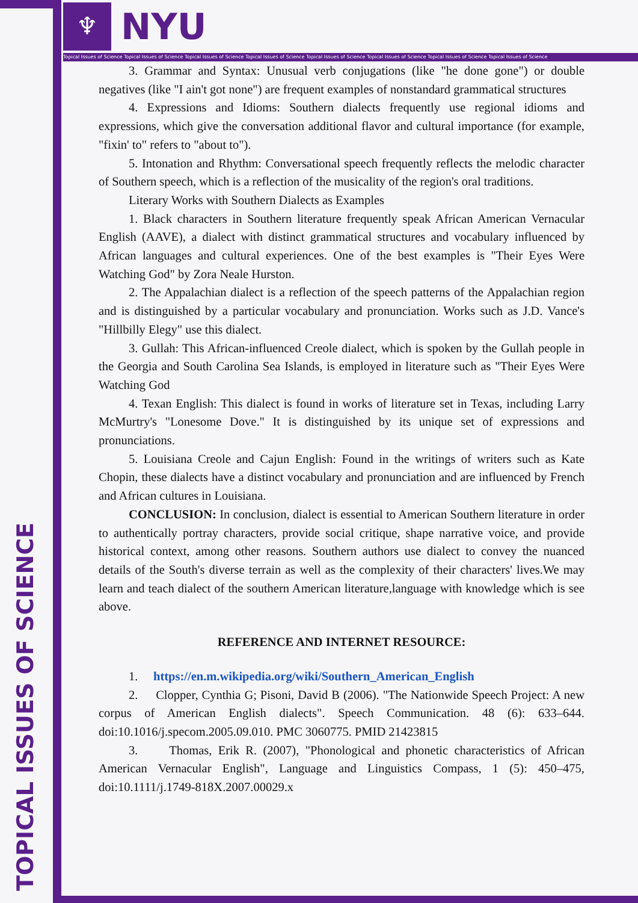TOPICAL ISSUES OF SCIENCE
♆
NYU
Topical Issues of Science Topical Issues of Science Topical Issues of Science Topical Issues of Science Topical Issues of Science Topical Issues of Science Topical Issues of Science Topical Issues of Science
3. Grammar and Syntax: Unusual verb conjugations (like "he done gone") or double negatives (like "I ain't got none") are frequent examples of nonstandard grammatical structures
4. Expressions and Idioms: Southern dialects frequently use regional idioms and expressions, which give the conversation additional flavor and cultural importance (for example, "fixin' to" refers to "about to").
5. Intonation and Rhythm: Conversational speech frequently reflects the melodic character of Southern speech, which is a reflection of the musicality of the region's oral traditions.
Literary Works with Southern Dialects as Examples
1. Black characters in Southern literature frequently speak African American Vernacular English (AAVE), a dialect with distinct grammatical structures and vocabulary influenced by African languages and cultural experiences. One of the best examples is "Their Eyes Were Watching God" by Zora Neale Hurston.
2. The Appalachian dialect is a reflection of the speech patterns of the Appalachian region and is distinguished by a particular vocabulary and pronunciation. Works such as J.D. Vance's "Hillbilly Elegy" use this dialect.
3. Gullah: This African-influenced Creole dialect, which is spoken by the Gullah people in the Georgia and South Carolina Sea Islands, is employed in literature such as "Their Eyes Were Watching God
4. Texan English: This dialect is found in works of literature set in Texas, including Larry McMurtry's "Lonesome Dove." It is distinguished by its unique set of expressions and pronunciations.
5. Louisiana Creole and Cajun English: Found in the writings of writers such as Kate Chopin, these dialects have a distinct vocabulary and pronunciation and are influenced by French and African cultures in Louisiana.
CONCLUSION: In conclusion, dialect is essential to American Southern literature in order to authentically portray characters, provide social critique, shape narrative voice, and provide historical context, among other reasons. Southern authors use dialect to convey the nuanced details of the South's diverse terrain as well as the complexity of their characters' lives.We may learn and teach dialect of the southern American literature,language with knowledge which is see above.
REFERENCE AND INTERNET RESOURCE:
1. https://en.m.wikipedia.org/wiki/Southern_American_English
2. Clopper, Cynthia G; Pisoni, David B (2006). "The Nationwide Speech Project: A new corpus of American English dialects". Speech Communication. 48 (6): 633–644. doi:10.1016/j.specom.2005.09.010. PMC 3060775. PMID 21423815
3. Thomas, Erik R. (2007), "Phonological and phonetic characteristics of African American Vernacular English", Language and Linguistics Compass, 1 (5): 450–475, doi:10.1111/j.1749-818X.2007.00029.x